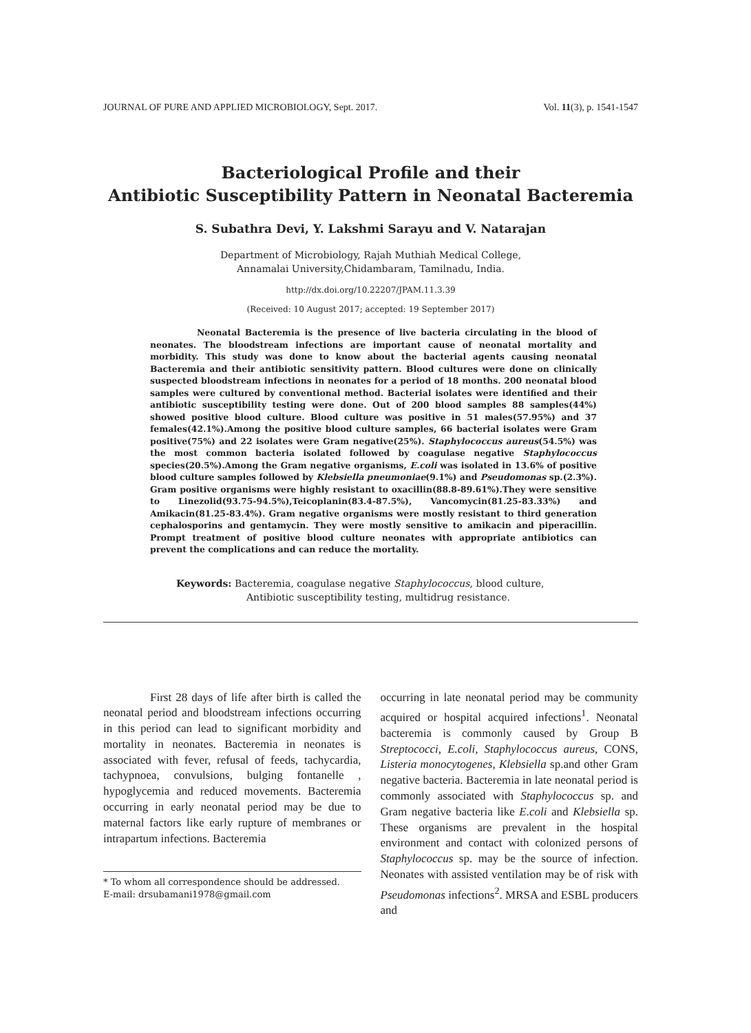JOURNAL OF PURE AND APPLIED MICROBIOLOGY, Sept. 2017. Vol. 11(3), p. 1541-1547
Bacteriological Profile and their
Antibiotic Susceptibility Pattern in Neonatal Bacteremia
S. Subathra Devi, Y. Lakshmi Sarayu and V. Natarajan
Department of Microbiology, Rajah Muthiah Medical College,
Annamalai University,Chidambaram, Tamilnadu, India.
http://dx.doi.org/10.22207/JPAM.11.3.39
(Received: 10 August 2017; accepted: 19 September 2017)
Neonatal Bacteremia is the presence of live bacteria circulating in the blood of neonates. The bloodstream infections are important cause of neonatal mortality and morbidity. This study was done to know about the bacterial agents causing neonatal Bacteremia and their antibiotic sensitivity pattern. Blood cultures were done on clinically suspected bloodstream infections in neonates for a period of 18 months. 200 neonatal blood samples were cultured by conventional method. Bacterial isolates were identified and their antibiotic susceptibility testing were done. Out of 200 blood samples 88 samples(44%) showed positive blood culture. Blood culture was positive in 51 males(57.95%) and 37 females(42.1%).Among the positive blood culture samples, 66 bacterial isolates were Gram positive(75%) and 22 isolates were Gram negative(25%). Staphylococcus aureus(54.5%) was the most common bacteria isolated followed by coagulase negative Staphylococcus species(20.5%).Among the Gram negative organisms, E.coli was isolated in 13.6% of positive blood culture samples followed by Klebsiella pneumoniae(9.1%) and Pseudomonas sp.(2.3%). Gram positive organisms were highly resistant to oxacillin(88.8-89.61%).They were sensitive to Linezolid(93.75-94.5%),Teicoplanin(83.4-87.5%), Vancomycin(81.25-83.33%) and Amikacin(81.25-83.4%). Gram negative organisms were mostly resistant to third generation cephalosporins and gentamycin. They were mostly sensitive to amikacin and piperacillin. Prompt treatment of positive blood culture neonates with appropriate antibiotics can prevent the complications and can reduce the mortality.
Keywords: Bacteremia, coagulase negative Staphylococcus, blood culture,
Antibiotic susceptibility testing, multidrug resistance.
First 28 days of life after birth is called the neonatal period and bloodstream infections occurring in this period can lead to significant morbidity and mortality in neonates. Bacteremia in neonates is associated with fever, refusal of feeds, tachycardia, tachypnoea, convulsions, bulging fontanelle , hypoglycemia and reduced movements. Bacteremia occurring in early neonatal period may be due to maternal factors like early rupture of membranes or intrapartum infections. Bacteremia
* To whom all correspondence should be addressed.
E-mail: drsubamani1978@gmail.com
occurring in late neonatal period may be community acquired or hospital acquired infections<sup>1</sup>. Neonatal bacteremia is commonly caused by Group B Streptococci, E.coli, Staphylococcus aureus, CONS, Listeria monocytogenes, Klebsiella sp.and other Gram negative bacteria. Bacteremia in late neonatal period is commonly associated with Staphylococcus sp. and Gram negative bacteria like E.coli and Klebsiella sp. These organisms are prevalent in the hospital environment and contact with colonized persons of Staphylococcus sp. may be the source of infection. Neonates with assisted ventilation may be of risk with Pseudomonas infections<sup>2</sup>. MRSA and ESBL producers and